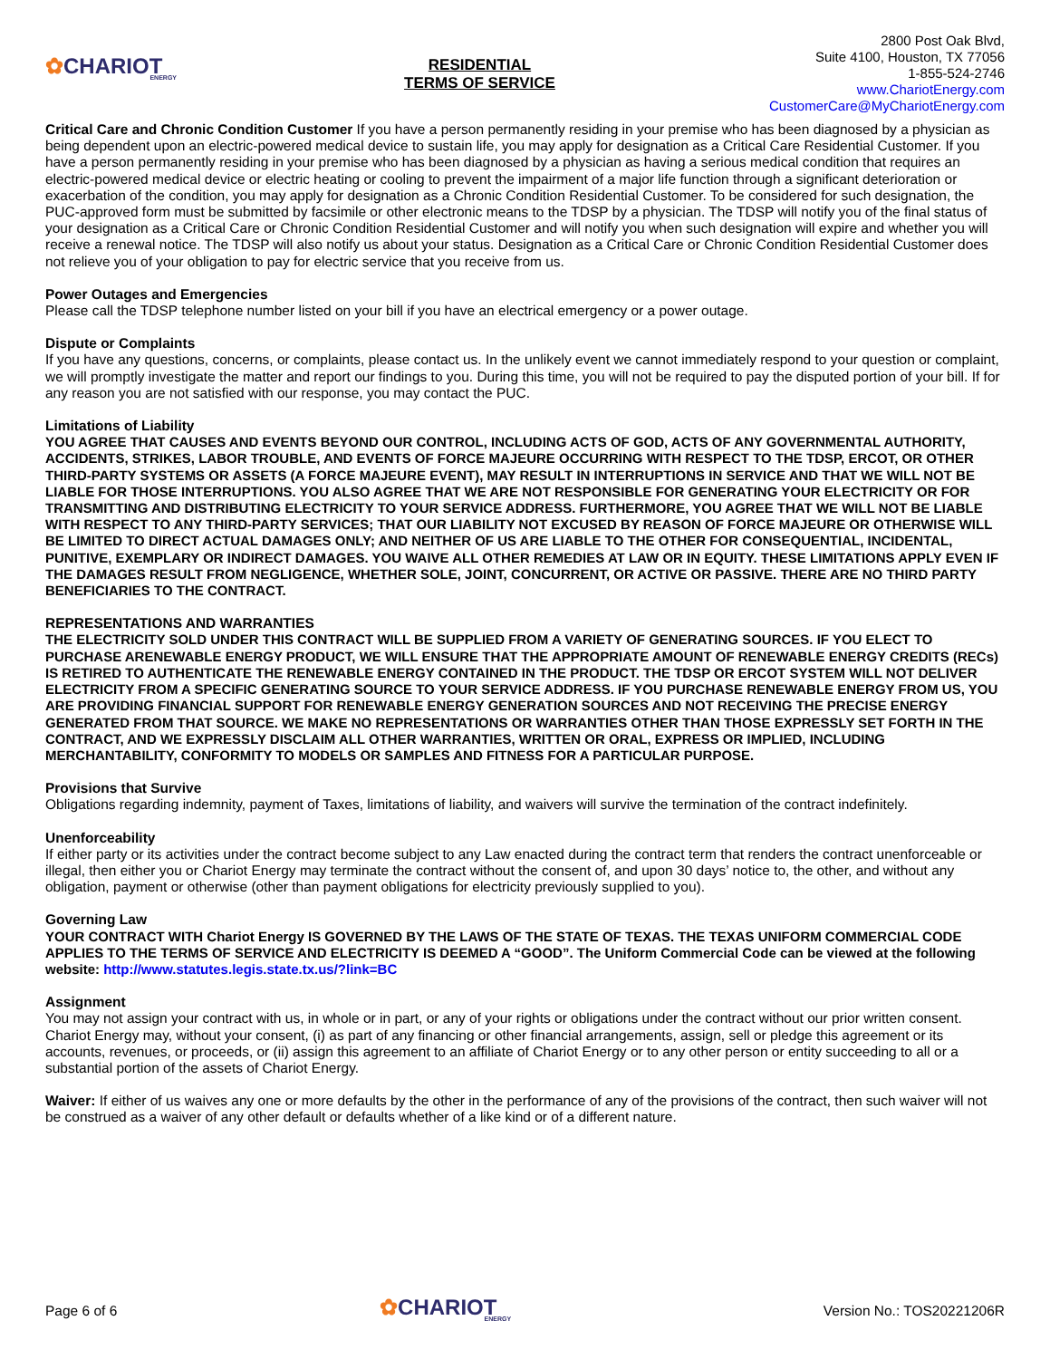✿CHARIOT
ENERGY
RESIDENTIAL
TERMS OF SERVICE
2800 Post Oak Blvd,
Suite 4100, Houston, TX 77056
1-855-524-2746
www.ChariotEnergy.com
CustomerCare@MyChariotEnergy.com
Critical Care and Chronic Condition Customer If you have a person permanently residing in your premise who has been diagnosed by a physician as being dependent upon an electric-powered medical device to sustain life, you may apply for designation as a Critical Care Residential Customer. If you have a person permanently residing in your premise who has been diagnosed by a physician as having a serious medical condition that requires an electric-powered medical device or electric heating or cooling to prevent the impairment of a major life function through a significant deterioration or exacerbation of the condition, you may apply for designation as a Chronic Condition Residential Customer. To be considered for such designation, the PUC-approved form must be submitted by facsimile or other electronic means to the TDSP by a physician. The TDSP will notify you of the final status of your designation as a Critical Care or Chronic Condition Residential Customer and will notify you when such designation will expire and whether you will receive a renewal notice. The TDSP will also notify us about your status. Designation as a Critical Care or Chronic Condition Residential Customer does not relieve you of your obligation to pay for electric service that you receive from us.
Power Outages and Emergencies
Please call the TDSP telephone number listed on your bill if you have an electrical emergency or a power outage.
Dispute or Complaints
If you have any questions, concerns, or complaints, please contact us. In the unlikely event we cannot immediately respond to your question or complaint, we will promptly investigate the matter and report our findings to you. During this time, you will not be required to pay the disputed portion of your bill. If for any reason you are not satisfied with our response, you may contact the PUC.
Limitations of Liability
YOU AGREE THAT CAUSES AND EVENTS BEYOND OUR CONTROL, INCLUDING ACTS OF GOD, ACTS OF ANY GOVERNMENTAL AUTHORITY, ACCIDENTS, STRIKES, LABOR TROUBLE, AND EVENTS OF FORCE MAJEURE OCCURRING WITH RESPECT TO THE TDSP, ERCOT, OR OTHER THIRD-PARTY SYSTEMS OR ASSETS (A FORCE MAJEURE EVENT), MAY RESULT IN INTERRUPTIONS IN SERVICE AND THAT WE WILL NOT BE LIABLE FOR THOSE INTERRUPTIONS. YOU ALSO AGREE THAT WE ARE NOT RESPONSIBLE FOR GENERATING YOUR ELECTRICITY OR FOR TRANSMITTING AND DISTRIBUTING ELECTRICITY TO YOUR SERVICE ADDRESS. FURTHERMORE, YOU AGREE THAT WE WILL NOT BE LIABLE WITH RESPECT TO ANY THIRD-PARTY SERVICES; THAT OUR LIABILITY NOT EXCUSED BY REASON OF FORCE MAJEURE OR OTHERWISE WILL BE LIMITED TO DIRECT ACTUAL DAMAGES ONLY; AND NEITHER OF US ARE LIABLE TO THE OTHER FOR CONSEQUENTIAL, INCIDENTAL, PUNITIVE, EXEMPLARY OR INDIRECT DAMAGES. YOU WAIVE ALL OTHER REMEDIES AT LAW OR IN EQUITY. THESE LIMITATIONS APPLY EVEN IF THE DAMAGES RESULT FROM NEGLIGENCE, WHETHER SOLE, JOINT, CONCURRENT, OR ACTIVE OR PASSIVE. THERE ARE NO THIRD PARTY BENEFICIARIES TO THE CONTRACT.
REPRESENTATIONS AND WARRANTIES
THE ELECTRICITY SOLD UNDER THIS CONTRACT WILL BE SUPPLIED FROM A VARIETY OF GENERATING SOURCES. IF YOU ELECT TO PURCHASE ARENEWABLE ENERGY PRODUCT, WE WILL ENSURE THAT THE APPROPRIATE AMOUNT OF RENEWABLE ENERGY CREDITS (RECs) IS RETIRED TO AUTHENTICATE THE RENEWABLE ENERGY CONTAINED IN THE PRODUCT. THE TDSP OR ERCOT SYSTEM WILL NOT DELIVER ELECTRICITY FROM A SPECIFIC GENERATING SOURCE TO YOUR SERVICE ADDRESS. IF YOU PURCHASE RENEWABLE ENERGY FROM US, YOU ARE PROVIDING FINANCIAL SUPPORT FOR RENEWABLE ENERGY GENERATION SOURCES AND NOT RECEIVING THE PRECISE ENERGY GENERATED FROM THAT SOURCE. WE MAKE NO REPRESENTATIONS OR WARRANTIES OTHER THAN THOSE EXPRESSLY SET FORTH IN THE CONTRACT, AND WE EXPRESSLY DISCLAIM ALL OTHER WARRANTIES, WRITTEN OR ORAL, EXPRESS OR IMPLIED, INCLUDING MERCHANTABILITY, CONFORMITY TO MODELS OR SAMPLES AND FITNESS FOR A PARTICULAR PURPOSE.
Provisions that Survive
Obligations regarding indemnity, payment of Taxes, limitations of liability, and waivers will survive the termination of the contract indefinitely.
Unenforceability
If either party or its activities under the contract become subject to any Law enacted during the contract term that renders the contract unenforceable or illegal, then either you or Chariot Energy may terminate the contract without the consent of, and upon 30 days’ notice to, the other, and without any obligation, payment or otherwise (other than payment obligations for electricity previously supplied to you).
Governing Law
YOUR CONTRACT WITH Chariot Energy IS GOVERNED BY THE LAWS OF THE STATE OF TEXAS. THE TEXAS UNIFORM COMMERCIAL CODE APPLIES TO THE TERMS OF SERVICE AND ELECTRICITY IS DEEMED A “GOOD”. The Uniform Commercial Code can be viewed at the following website: http://www.statutes.legis.state.tx.us/?link=BC
Assignment
You may not assign your contract with us, in whole or in part, or any of your rights or obligations under the contract without our prior written consent. Chariot Energy may, without your consent, (i) as part of any financing or other financial arrangements, assign, sell or pledge this agreement or its accounts, revenues, or proceeds, or (ii) assign this agreement to an affiliate of Chariot Energy or to any other person or entity succeeding to all or a substantial portion of the assets of Chariot Energy.
Waiver: If either of us waives any one or more defaults by the other in the performance of any of the provisions of the contract, then such waiver will not be construed as a waiver of any other default or defaults whether of a like kind or of a different nature.
Page 6 of 6
✿CHARIOT
ENERGY
Version No.: TOS20221206R